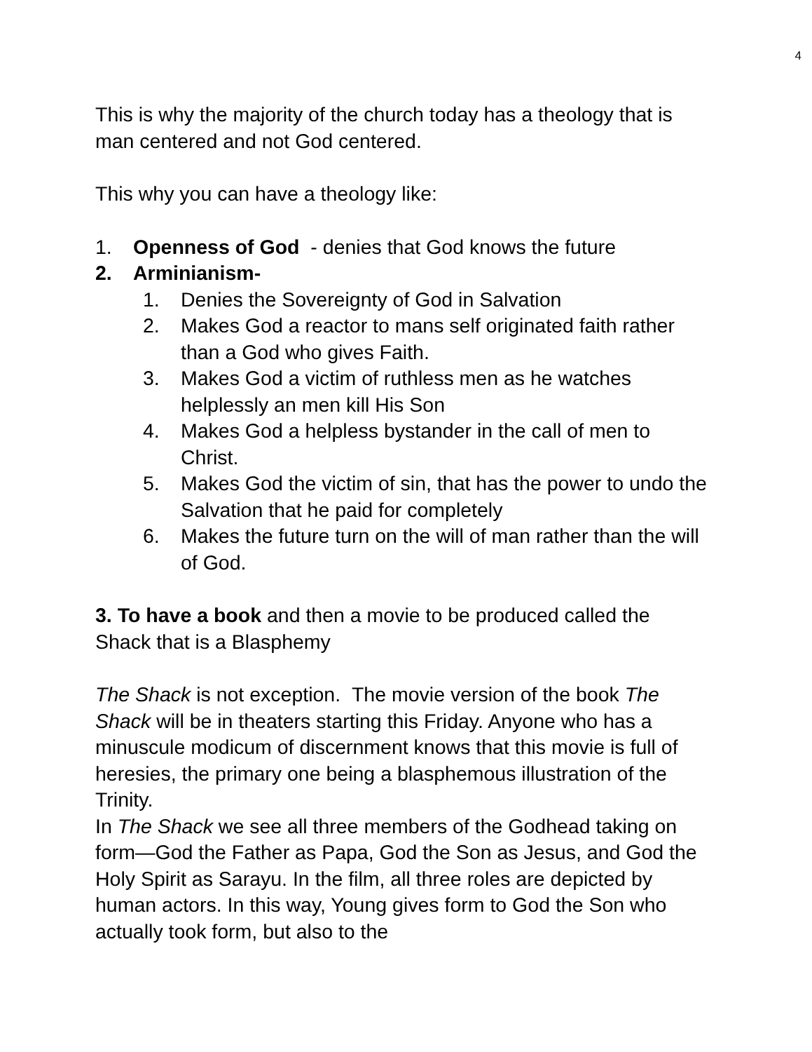4
This is why the majority of the church today has a theology that is man centered and not God centered.
This why you can have a theology like:
1. Openness of God - denies that God knows the future
2. Arminianism-
1. Denies the Sovereignty of God in Salvation
2. Makes God a reactor to mans self originated faith rather than a God who gives Faith.
3. Makes God a victim of ruthless men as he watches helplessly an men kill His Son
4. Makes God a helpless bystander in the call of men to Christ.
5. Makes God the victim of sin, that has the power to undo the Salvation that he paid for completely
6. Makes the future turn on the will of man rather than the will of God.
3. To have a book and then a movie to be produced called the Shack that is a Blasphemy
The Shack is not exception. The movie version of the book The Shack will be in theaters starting this Friday. Anyone who has a minuscule modicum of discernment knows that this movie is full of heresies, the primary one being a blasphemous illustration of the Trinity.
In The Shack we see all three members of the Godhead taking on form—God the Father as Papa, God the Son as Jesus, and God the Holy Spirit as Sarayu. In the film, all three roles are depicted by human actors. In this way, Young gives form to God the Son who actually took form, but also to the